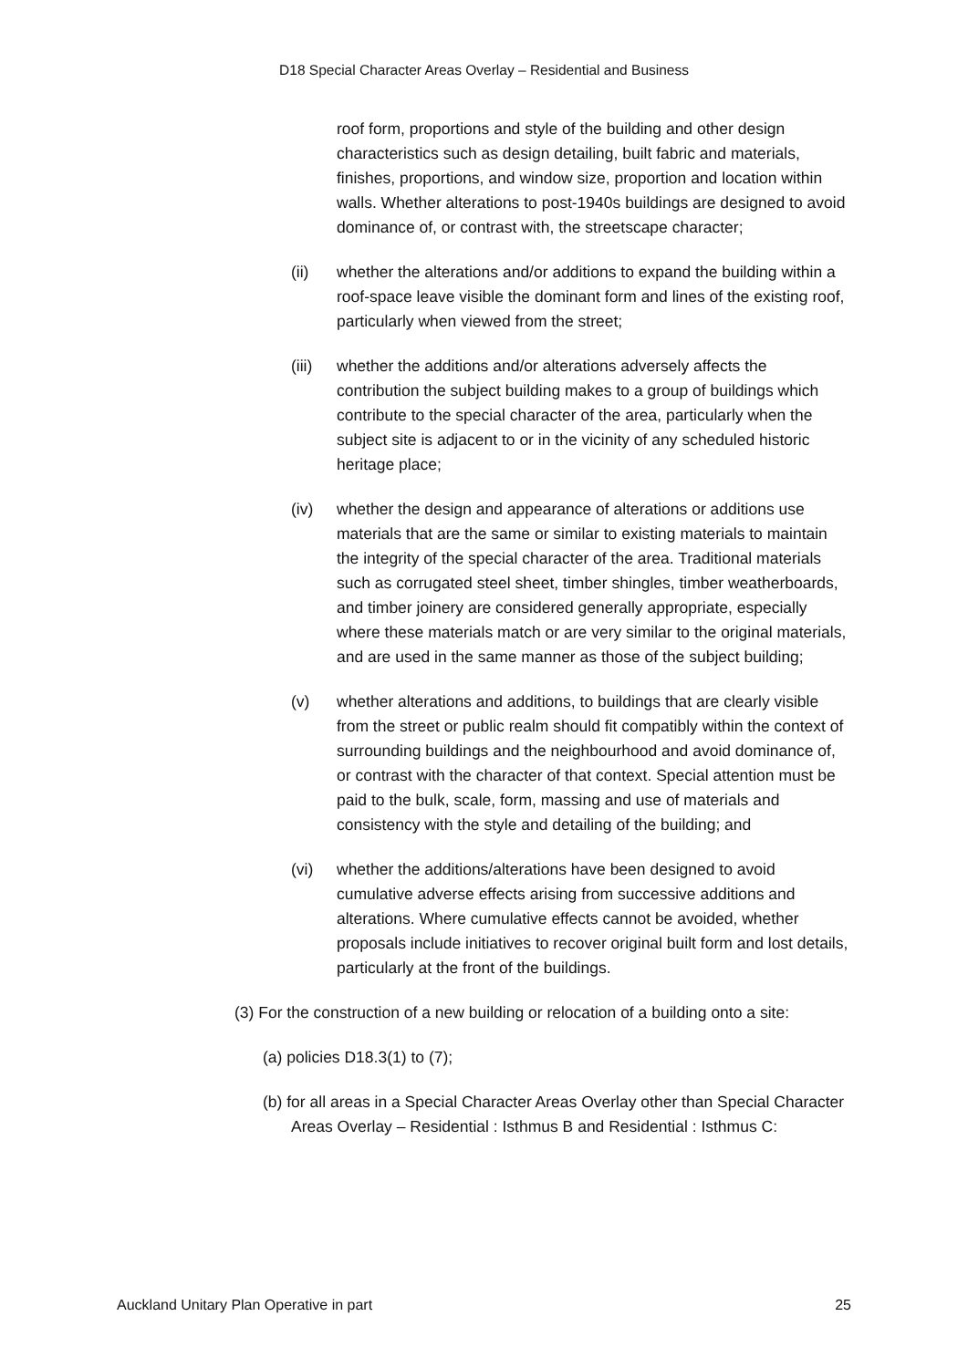D18 Special Character Areas Overlay – Residential and Business
roof form, proportions and style of the building and other design characteristics such as design detailing, built fabric and materials, finishes, proportions, and window size, proportion and location within walls. Whether alterations to post-1940s buildings are designed to avoid dominance of, or contrast with, the streetscape character;
(ii) whether the alterations and/or additions to expand the building within a roof-space leave visible the dominant form and lines of the existing roof, particularly when viewed from the street;
(iii) whether the additions and/or alterations adversely affects the contribution the subject building makes to a group of buildings which contribute to the special character of the area, particularly when the subject site is adjacent to or in the vicinity of any scheduled historic heritage place;
(iv) whether the design and appearance of alterations or additions use materials that are the same or similar to existing materials to maintain the integrity of the special character of the area. Traditional materials such as corrugated steel sheet, timber shingles, timber weatherboards, and timber joinery are considered generally appropriate, especially where these materials match or are very similar to the original materials, and are used in the same manner as those of the subject building;
(v) whether alterations and additions, to buildings that are clearly visible from the street or public realm should fit compatibly within the context of surrounding buildings and the neighbourhood and avoid dominance of, or contrast with the character of that context. Special attention must be paid to the bulk, scale, form, massing and use of materials and consistency with the style and detailing of the building; and
(vi) whether the additions/alterations have been designed to avoid cumulative adverse effects arising from successive additions and alterations. Where cumulative effects cannot be avoided, whether proposals include initiatives to recover original built form and lost details, particularly at the front of the buildings.
(3) For the construction of a new building or relocation of a building onto a site:
(a) policies D18.3(1) to (7);
(b) for all areas in a Special Character Areas Overlay other than Special Character Areas Overlay – Residential : Isthmus B and Residential : Isthmus C:
Auckland Unitary Plan Operative in part 25